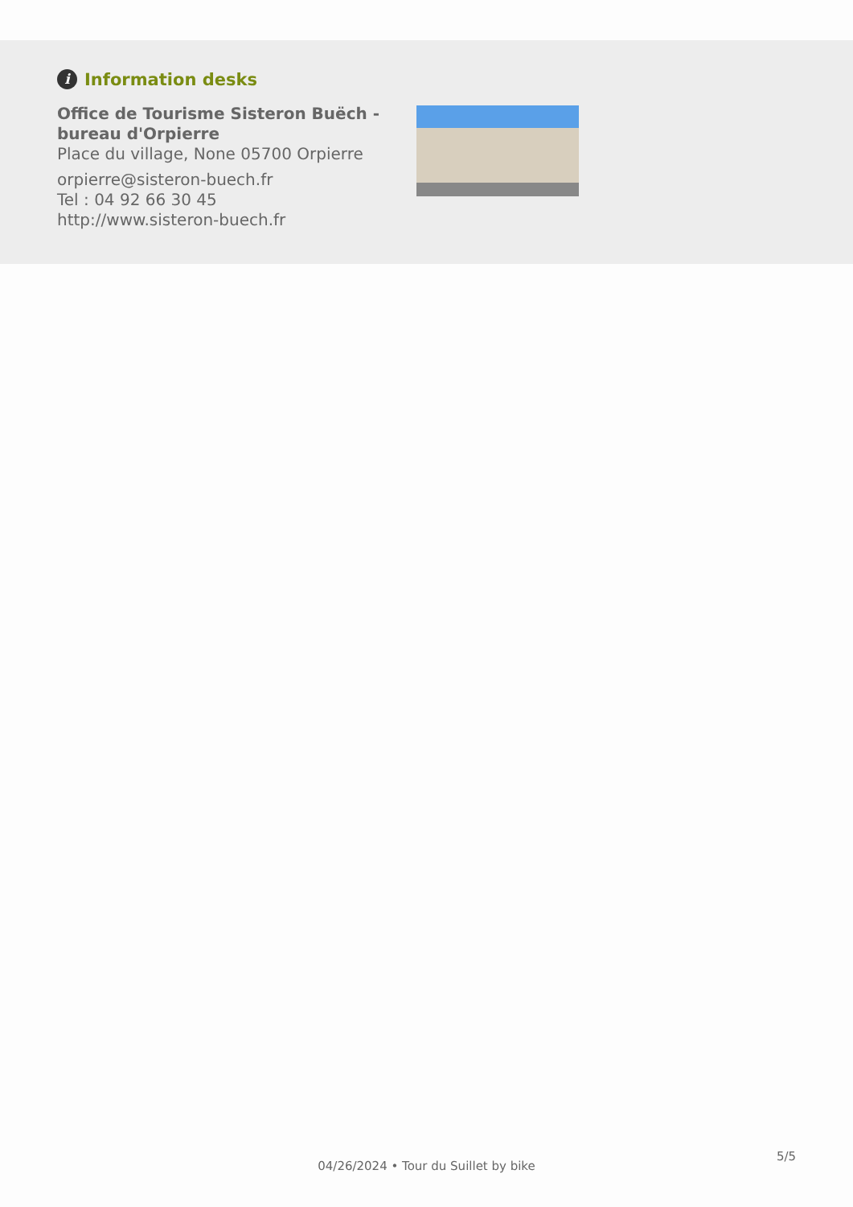i Information desks
Office de Tourisme Sisteron Buëch - bureau d'Orpierre
Place du village, None 05700 Orpierre
orpierre@sisteron-buech.fr
Tel : 04 92 66 30 45
http://www.sisteron-buech.fr
5/5
04/26/2024 • Tour du Suillet by bike